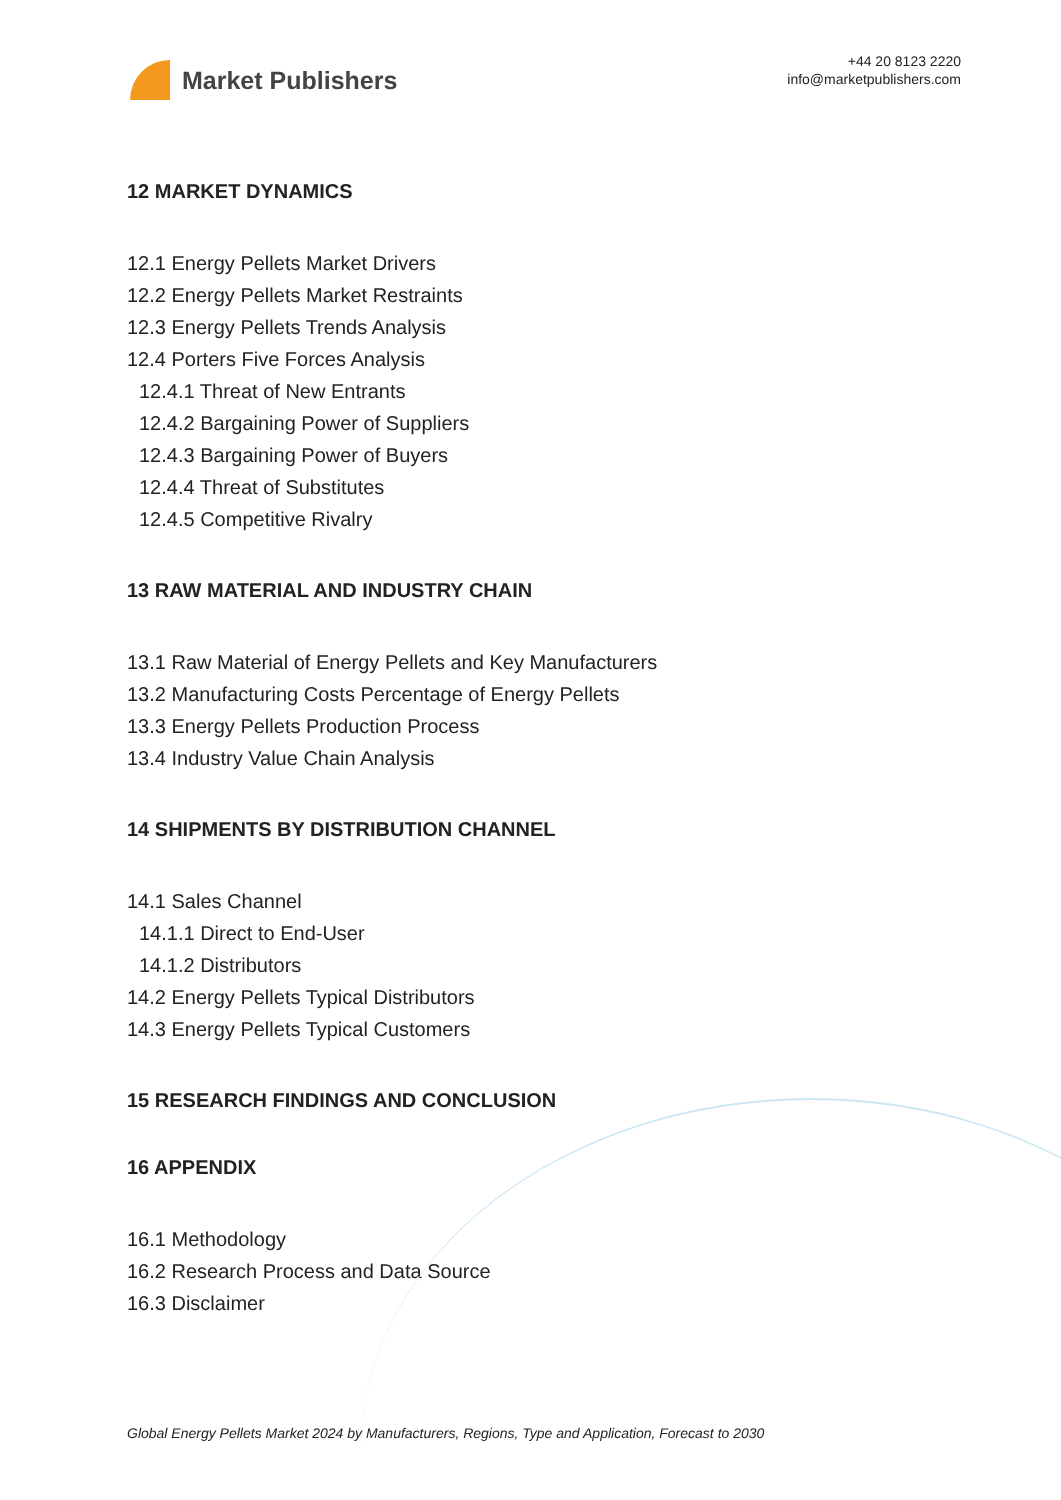Market Publishers
+44 20 8123 2220
info@marketpublishers.com
12 MARKET DYNAMICS
12.1 Energy Pellets Market Drivers
12.2 Energy Pellets Market Restraints
12.3 Energy Pellets Trends Analysis
12.4 Porters Five Forces Analysis
12.4.1 Threat of New Entrants
12.4.2 Bargaining Power of Suppliers
12.4.3 Bargaining Power of Buyers
12.4.4 Threat of Substitutes
12.4.5 Competitive Rivalry
13 RAW MATERIAL AND INDUSTRY CHAIN
13.1 Raw Material of Energy Pellets and Key Manufacturers
13.2 Manufacturing Costs Percentage of Energy Pellets
13.3 Energy Pellets Production Process
13.4 Industry Value Chain Analysis
14 SHIPMENTS BY DISTRIBUTION CHANNEL
14.1 Sales Channel
14.1.1 Direct to End-User
14.1.2 Distributors
14.2 Energy Pellets Typical Distributors
14.3 Energy Pellets Typical Customers
15 RESEARCH FINDINGS AND CONCLUSION
16 APPENDIX
16.1 Methodology
16.2 Research Process and Data Source
16.3 Disclaimer
Global Energy Pellets Market 2024 by Manufacturers, Regions, Type and Application, Forecast to 2030